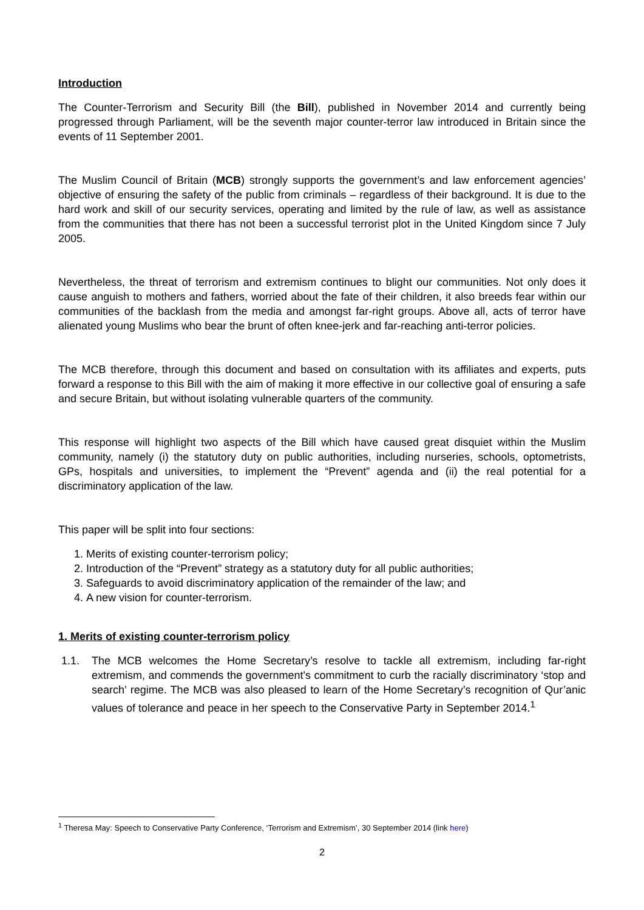Introduction
The Counter-Terrorism and Security Bill (the Bill), published in November 2014 and currently being progressed through Parliament, will be the seventh major counter-terror law introduced in Britain since the events of 11 September 2001.
The Muslim Council of Britain (MCB) strongly supports the government’s and law enforcement agencies’ objective of ensuring the safety of the public from criminals – regardless of their background. It is due to the hard work and skill of our security services, operating and limited by the rule of law, as well as assistance from the communities that there has not been a successful terrorist plot in the United Kingdom since 7 July 2005.
Nevertheless, the threat of terrorism and extremism continues to blight our communities. Not only does it cause anguish to mothers and fathers, worried about the fate of their children, it also breeds fear within our communities of the backlash from the media and amongst far-right groups. Above all, acts of terror have alienated young Muslims who bear the brunt of often knee-jerk and far-reaching anti-terror policies.
The MCB therefore, through this document and based on consultation with its affiliates and experts, puts forward a response to this Bill with the aim of making it more effective in our collective goal of ensuring a safe and secure Britain, but without isolating vulnerable quarters of the community.
This response will highlight two aspects of the Bill which have caused great disquiet within the Muslim community, namely (i) the statutory duty on public authorities, including nurseries, schools, optometrists, GPs, hospitals and universities, to implement the “Prevent” agenda and (ii) the real potential for a discriminatory application of the law.
This paper will be split into four sections:
1. Merits of existing counter-terrorism policy;
2. Introduction of the “Prevent” strategy as a statutory duty for all public authorities;
3. Safeguards to avoid discriminatory application of the remainder of the law; and
4. A new vision for counter-terrorism.
1. Merits of existing counter-terrorism policy
1.1. The MCB welcomes the Home Secretary’s resolve to tackle all extremism, including far-right extremism, and commends the government's commitment to curb the racially discriminatory ‘stop and search’ regime. The MCB was also pleased to learn of the Home Secretary’s recognition of Qur’anic values of tolerance and peace in her speech to the Conservative Party in September 2014.<sup>1</sup>
<sup>1</sup> Theresa May: Speech to Conservative Party Conference, ‘Terrorism and Extremism’, 30 September 2014 (link here)
2